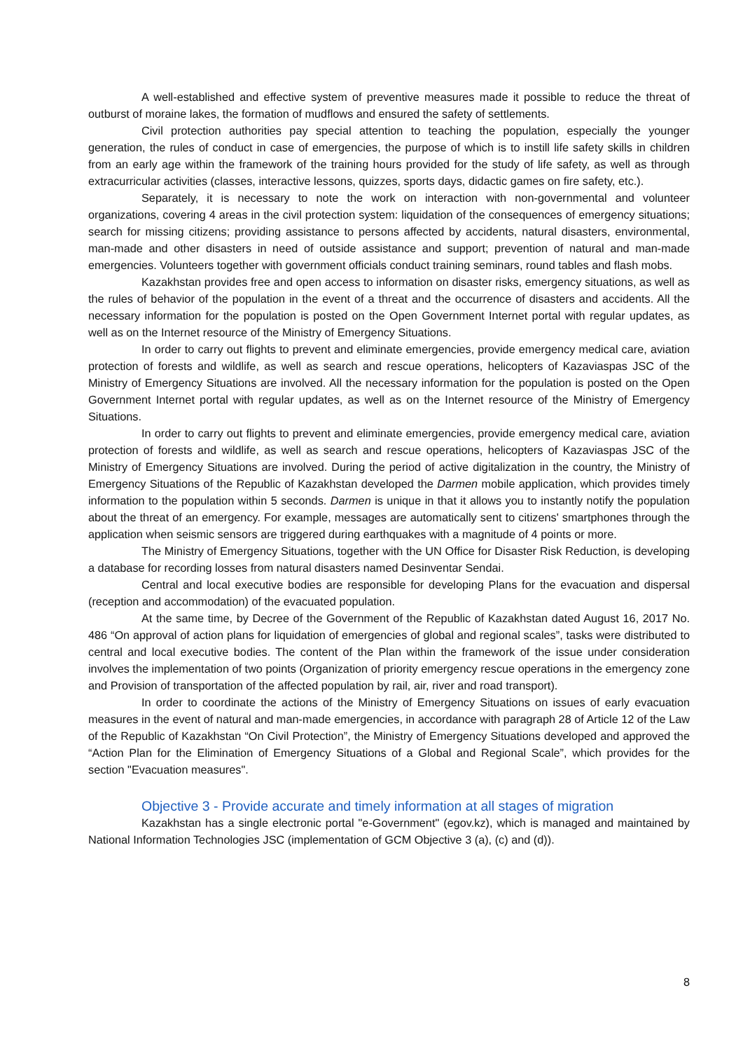A well-established and effective system of preventive measures made it possible to reduce the threat of outburst of moraine lakes, the formation of mudflows and ensured the safety of settlements.
Civil protection authorities pay special attention to teaching the population, especially the younger generation, the rules of conduct in case of emergencies, the purpose of which is to instill life safety skills in children from an early age within the framework of the training hours provided for the study of life safety, as well as through extracurricular activities (classes, interactive lessons, quizzes, sports days, didactic games on fire safety, etc.).
Separately, it is necessary to note the work on interaction with non-governmental and volunteer organizations, covering 4 areas in the civil protection system: liquidation of the consequences of emergency situations; search for missing citizens; providing assistance to persons affected by accidents, natural disasters, environmental, man-made and other disasters in need of outside assistance and support; prevention of natural and man-made emergencies. Volunteers together with government officials conduct training seminars, round tables and flash mobs.
Kazakhstan provides free and open access to information on disaster risks, emergency situations, as well as the rules of behavior of the population in the event of a threat and the occurrence of disasters and accidents. All the necessary information for the population is posted on the Open Government Internet portal with regular updates, as well as on the Internet resource of the Ministry of Emergency Situations.
In order to carry out flights to prevent and eliminate emergencies, provide emergency medical care, aviation protection of forests and wildlife, as well as search and rescue operations, helicopters of Kazaviaspas JSC of the Ministry of Emergency Situations are involved. All the necessary information for the population is posted on the Open Government Internet portal with regular updates, as well as on the Internet resource of the Ministry of Emergency Situations.
In order to carry out flights to prevent and eliminate emergencies, provide emergency medical care, aviation protection of forests and wildlife, as well as search and rescue operations, helicopters of Kazaviaspas JSC of the Ministry of Emergency Situations are involved. During the period of active digitalization in the country, the Ministry of Emergency Situations of the Republic of Kazakhstan developed the Darmen mobile application, which provides timely information to the population within 5 seconds. Darmen is unique in that it allows you to instantly notify the population about the threat of an emergency. For example, messages are automatically sent to citizens' smartphones through the application when seismic sensors are triggered during earthquakes with a magnitude of 4 points or more.
The Ministry of Emergency Situations, together with the UN Office for Disaster Risk Reduction, is developing a database for recording losses from natural disasters named Desinventar Sendai.
Central and local executive bodies are responsible for developing Plans for the evacuation and dispersal (reception and accommodation) of the evacuated population.
At the same time, by Decree of the Government of the Republic of Kazakhstan dated August 16, 2017 No. 486 “On approval of action plans for liquidation of emergencies of global and regional scales”, tasks were distributed to central and local executive bodies. The content of the Plan within the framework of the issue under consideration involves the implementation of two points (Organization of priority emergency rescue operations in the emergency zone and Provision of transportation of the affected population by rail, air, river and road transport).
In order to coordinate the actions of the Ministry of Emergency Situations on issues of early evacuation measures in the event of natural and man-made emergencies, in accordance with paragraph 28 of Article 12 of the Law of the Republic of Kazakhstan “On Civil Protection”, the Ministry of Emergency Situations developed and approved the “Action Plan for the Elimination of Emergency Situations of a Global and Regional Scale”, which provides for the section "Evacuation measures".
Objective 3 - Provide accurate and timely information at all stages of migration
Kazakhstan has a single electronic portal "e-Government" (egov.kz), which is managed and maintained by National Information Technologies JSC (implementation of GCM Objective 3 (a), (c) and (d)).
8